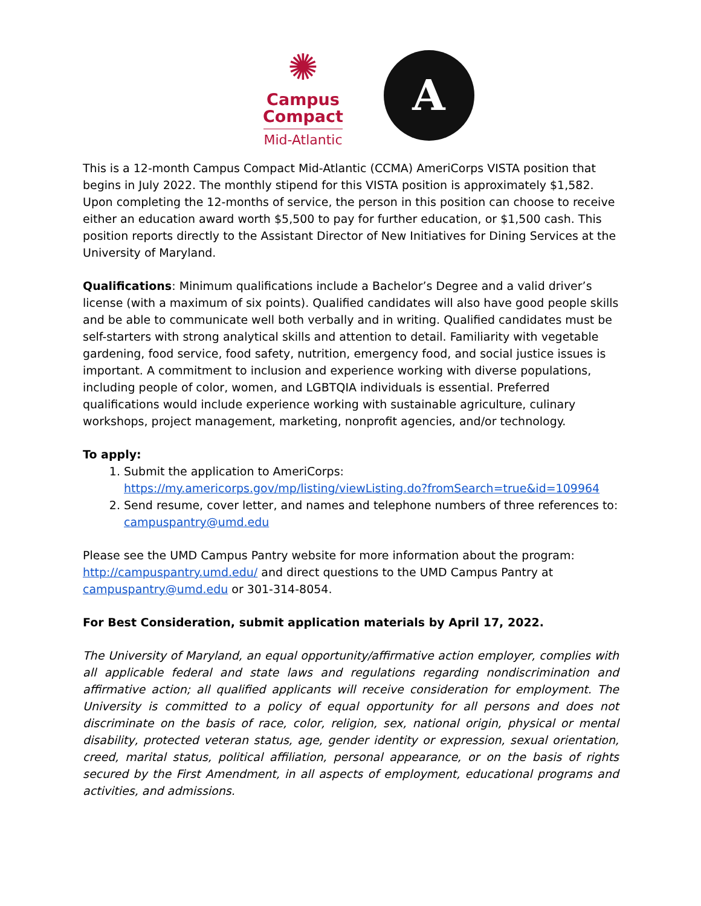✺
Campus Compact
Mid-Atlantic
A
This is a 12-month Campus Compact Mid-Atlantic (CCMA) AmeriCorps VISTA position that begins in July 2022. The monthly stipend for this VISTA position is approximately $1,582. Upon completing the 12-months of service, the person in this position can choose to receive either an education award worth $5,500 to pay for further education, or $1,500 cash. This position reports directly to the Assistant Director of New Initiatives for Dining Services at the University of Maryland.
Qualifications: Minimum qualifications include a Bachelor’s Degree and a valid driver’s license (with a maximum of six points). Qualified candidates will also have good people skills and be able to communicate well both verbally and in writing. Qualified candidates must be self-starters with strong analytical skills and attention to detail. Familiarity with vegetable gardening, food service, food safety, nutrition, emergency food, and social justice issues is important. A commitment to inclusion and experience working with diverse populations, including people of color, women, and LGBTQIA individuals is essential. Preferred qualifications would include experience working with sustainable agriculture, culinary workshops, project management, marketing, nonprofit agencies, and/or technology.
To apply:
1. Submit the application to AmeriCorps: https://my.americorps.gov/mp/listing/viewListing.do?fromSearch=true&id=109964
2. Send resume, cover letter, and names and telephone numbers of three references to: campuspantry@umd.edu
Please see the UMD Campus Pantry website for more information about the program: http://campuspantry.umd.edu/ and direct questions to the UMD Campus Pantry at campuspantry@umd.edu or 301-314-8054.
For Best Consideration, submit application materials by April 17, 2022.
The University of Maryland, an equal opportunity/affirmative action employer, complies with all applicable federal and state laws and regulations regarding nondiscrimination and affirmative action; all qualified applicants will receive consideration for employment. The University is committed to a policy of equal opportunity for all persons and does not discriminate on the basis of race, color, religion, sex, national origin, physical or mental disability, protected veteran status, age, gender identity or expression, sexual orientation, creed, marital status, political affiliation, personal appearance, or on the basis of rights secured by the First Amendment, in all aspects of employment, educational programs and activities, and admissions.